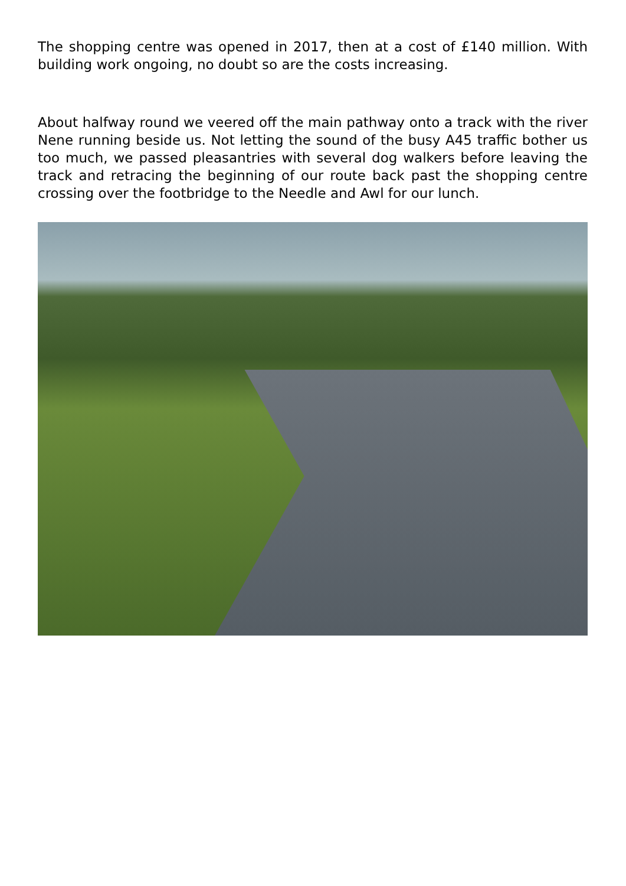The shopping centre was opened in 2017, then at a cost of £140 million. With building work ongoing, no doubt so are the costs increasing.
About halfway round we veered off the main pathway onto a track with the river Nene running beside us. Not letting the sound of the busy A45 traffic bother us too much, we passed pleasantries with several dog walkers before leaving the track and retracing the beginning of our route back past the shopping centre crossing over the footbridge to the Needle and Awl for our lunch.